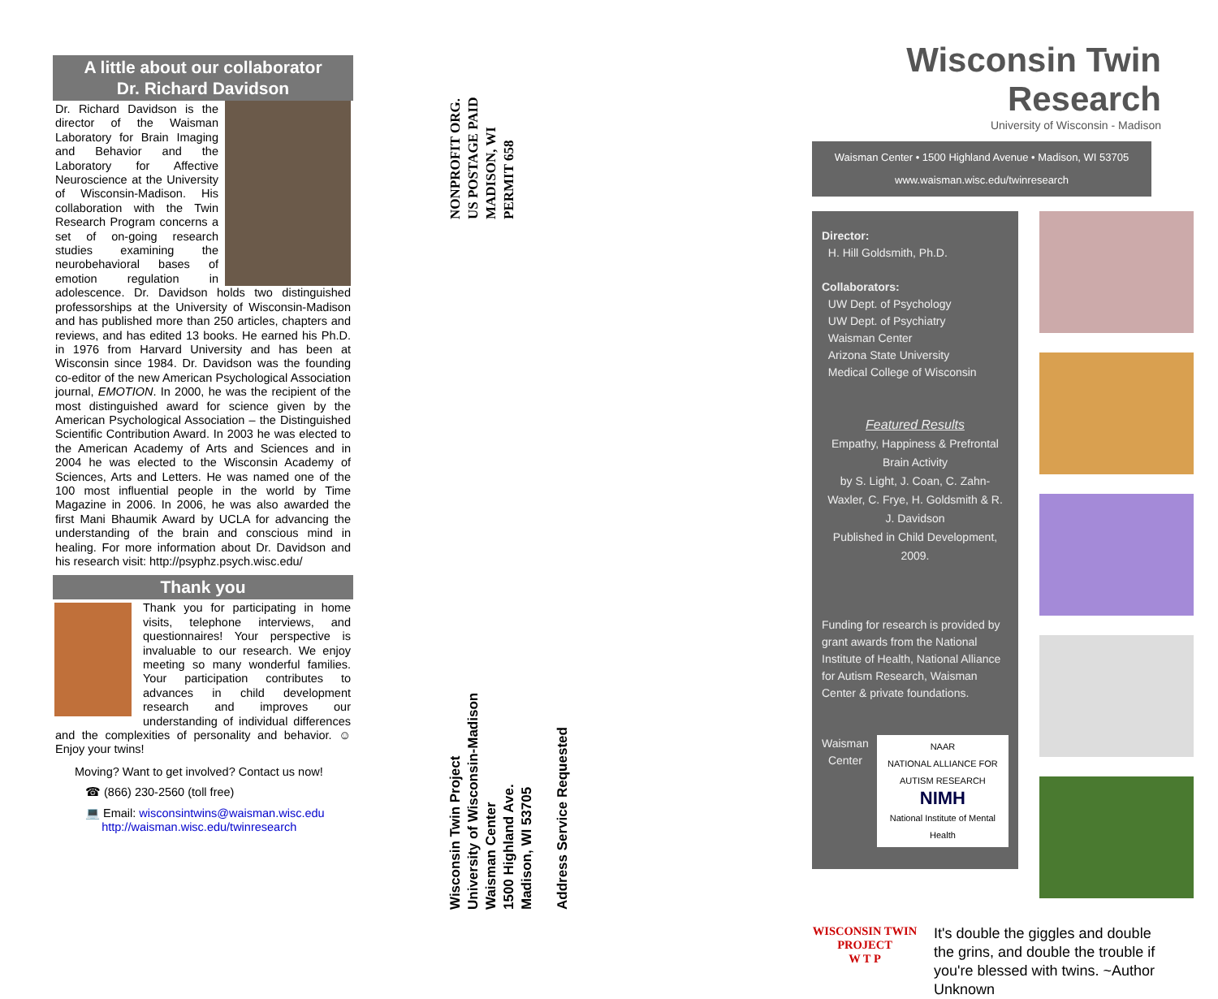A little about our collaborator
Dr. Richard Davidson
Dr. Richard Davidson is the director of the Waisman Laboratory for Brain Imaging and Behavior and the Laboratory for Affective Neuroscience at the University of Wisconsin-Madison. His collaboration with the Twin Research Program concerns a set of on-going research studies examining the neurobehavioral bases of emotion regulation in adolescence. Dr. Davidson holds two distinguished professorships at the University of Wisconsin-Madison and has published more than 250 articles, chapters and reviews, and has edited 13 books. He earned his Ph.D. in 1976 from Harvard University and has been at Wisconsin since 1984. Dr. Davidson was the founding co-editor of the new American Psychological Association journal, EMOTION. In 2000, he was the recipient of the most distinguished award for science given by the American Psychological Association – the Distinguished Scientific Contribution Award. In 2003 he was elected to the American Academy of Arts and Sciences and in 2004 he was elected to the Wisconsin Academy of Sciences, Arts and Letters. He was named one of the 100 most influential people in the world by Time Magazine in 2006. In 2006, he was also awarded the first Mani Bhaumik Award by UCLA for advancing the understanding of the brain and conscious mind in healing. For more information about Dr. Davidson and his research visit: http://psyphz.psych.wisc.edu/
Thank you
Thank you for participating in home visits, telephone interviews, and questionnaires! Your perspective is invaluable to our research. We enjoy meeting so many wonderful families. Your participation contributes to advances in child development research and improves our understanding of individual differences and the complexities of personality and behavior. ☺ Enjoy your twins!
Moving? Want to get involved? Contact us now!
☎ (866) 230-2560 (toll free)
💻 Email: wisconsintwins@waisman.wisc.edu
http://waisman.wisc.edu/twinresearch
NONPROFIT ORG.
US POSTAGE PAID
MADISON, WI
PERMIT 658
Wisconsin Twin Project
University of Wisconsin-Madison
Waisman Center
1500 Highland Ave.
Madison, WI 53705
Address Service Requested
Wisconsin Twin Research
University of Wisconsin - Madison
Waisman Center • 1500 Highland Avenue • Madison, WI 53705
www.waisman.wisc.edu/twinresearch
Director:
H. Hill Goldsmith, Ph.D.
Collaborators:
UW Dept. of Psychology
UW Dept. of Psychiatry
Waisman Center
Arizona State University
Medical College of Wisconsin
Featured Results
Empathy, Happiness & Prefrontal Brain Activity
by S. Light, J. Coan, C. Zahn-Waxler, C. Frye, H. Goldsmith & R. J. Davidson
Published in Child Development, 2009.
Funding for research is provided by grant awards from the National Institute of Health, National Alliance for Autism Research, Waisman Center & private foundations.
Waisman
Center
NAAR
NATIONAL ALLIANCE FOR AUTISM RESEARCH
NIMH
National Institute of Mental Health
WISCONSIN TWIN PROJECT
W T P
It's double the giggles and double the grins, and double the trouble if you're blessed with twins. ~Author Unknown